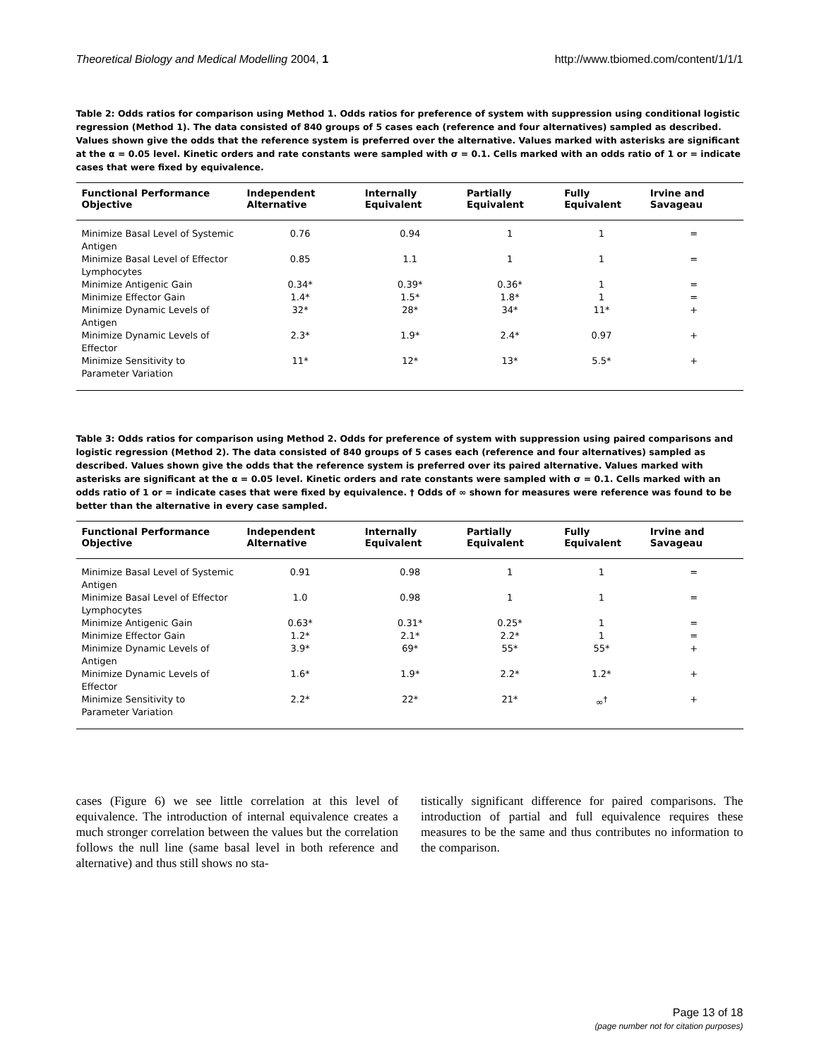Theoretical Biology and Medical Modelling 2004, 1 http://www.tbiomed.com/content/1/1/1
Table 2: Odds ratios for comparison using Method 1. Odds ratios for preference of system with suppression using conditional logistic regression (Method 1). The data consisted of 840 groups of 5 cases each (reference and four alternatives) sampled as described. Values shown give the odds that the reference system is preferred over the alternative. Values marked with asterisks are significant at the α = 0.05 level. Kinetic orders and rate constants were sampled with σ = 0.1. Cells marked with an odds ratio of 1 or = indicate cases that were fixed by equivalence.
| Functional Performance Objective | Independent Alternative | Internally Equivalent | Partially Equivalent | Fully Equivalent | Irvine and Savageau |
| --- | --- | --- | --- | --- | --- |
| Minimize Basal Level of Systemic Antigen | 0.76 | 0.94 | 1 | 1 | = |
| Minimize Basal Level of Effector Lymphocytes | 0.85 | 1.1 | 1 | 1 | = |
| Minimize Antigenic Gain | 0.34* | 0.39* | 0.36* | 1 | = |
| Minimize Effector Gain | 1.4* | 1.5* | 1.8* | 1 | = |
| Minimize Dynamic Levels of Antigen | 32* | 28* | 34* | 11* | + |
| Minimize Dynamic Levels of Effector | 2.3* | 1.9* | 2.4* | 0.97 | + |
| Minimize Sensitivity to Parameter Variation | 11* | 12* | 13* | 5.5* | + |
Table 3: Odds ratios for comparison using Method 2. Odds for preference of system with suppression using paired comparisons and logistic regression (Method 2). The data consisted of 840 groups of 5 cases each (reference and four alternatives) sampled as described. Values shown give the odds that the reference system is preferred over its paired alternative. Values marked with asterisks are significant at the α = 0.05 level. Kinetic orders and rate constants were sampled with σ = 0.1. Cells marked with an odds ratio of 1 or = indicate cases that were fixed by equivalence. † Odds of ∞ shown for measures were reference was found to be better than the alternative in every case sampled.
| Functional Performance Objective | Independent Alternative | Internally Equivalent | Partially Equivalent | Fully Equivalent | Irvine and Savageau |
| --- | --- | --- | --- | --- | --- |
| Minimize Basal Level of Systemic Antigen | 0.91 | 0.98 | 1 | 1 | = |
| Minimize Basal Level of Effector Lymphocytes | 1.0 | 0.98 | 1 | 1 | = |
| Minimize Antigenic Gain | 0.63* | 0.31* | 0.25* | 1 | = |
| Minimize Effector Gain | 1.2* | 2.1* | 2.2* | 1 | = |
| Minimize Dynamic Levels of Antigen | 3.9* | 69* | 55* | 55* | + |
| Minimize Dynamic Levels of Effector | 1.6* | 1.9* | 2.2* | 1.2* | + |
| Minimize Sensitivity to Parameter Variation | 2.2* | 22* | 21* | ∞<sup>†</sup> | + |
cases (Figure 6) we see little correlation at this level of equivalence. The introduction of internal equivalence creates a much stronger correlation between the values but the correlation follows the null line (same basal level in both reference and alternative) and thus still shows no sta-
tistically significant difference for paired comparisons. The introduction of partial and full equivalence requires these measures to be the same and thus contributes no information to the comparison.
Page 13 of 18
(page number not for citation purposes)